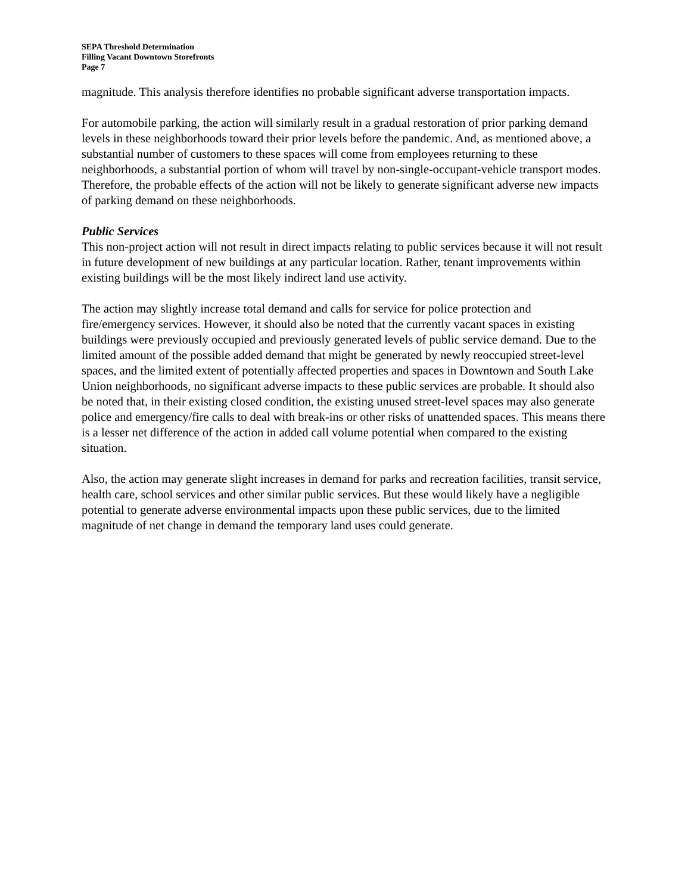SEPA Threshold Determination
Filling Vacant Downtown Storefronts
Page 7
magnitude. This analysis therefore identifies no probable significant adverse transportation impacts.
For automobile parking, the action will similarly result in a gradual restoration of prior parking demand levels in these neighborhoods toward their prior levels before the pandemic. And, as mentioned above, a substantial number of customers to these spaces will come from employees returning to these neighborhoods, a substantial portion of whom will travel by non-single-occupant-vehicle transport modes. Therefore, the probable effects of the action will not be likely to generate significant adverse new impacts of parking demand on these neighborhoods.
Public Services
This non-project action will not result in direct impacts relating to public services because it will not result in future development of new buildings at any particular location. Rather, tenant improvements within existing buildings will be the most likely indirect land use activity.
The action may slightly increase total demand and calls for service for police protection and fire/emergency services. However, it should also be noted that the currently vacant spaces in existing buildings were previously occupied and previously generated levels of public service demand. Due to the limited amount of the possible added demand that might be generated by newly reoccupied street-level spaces, and the limited extent of potentially affected properties and spaces in Downtown and South Lake Union neighborhoods, no significant adverse impacts to these public services are probable. It should also be noted that, in their existing closed condition, the existing unused street-level spaces may also generate police and emergency/fire calls to deal with break-ins or other risks of unattended spaces. This means there is a lesser net difference of the action in added call volume potential when compared to the existing situation.
Also, the action may generate slight increases in demand for parks and recreation facilities, transit service, health care, school services and other similar public services. But these would likely have a negligible potential to generate adverse environmental impacts upon these public services, due to the limited magnitude of net change in demand the temporary land uses could generate.